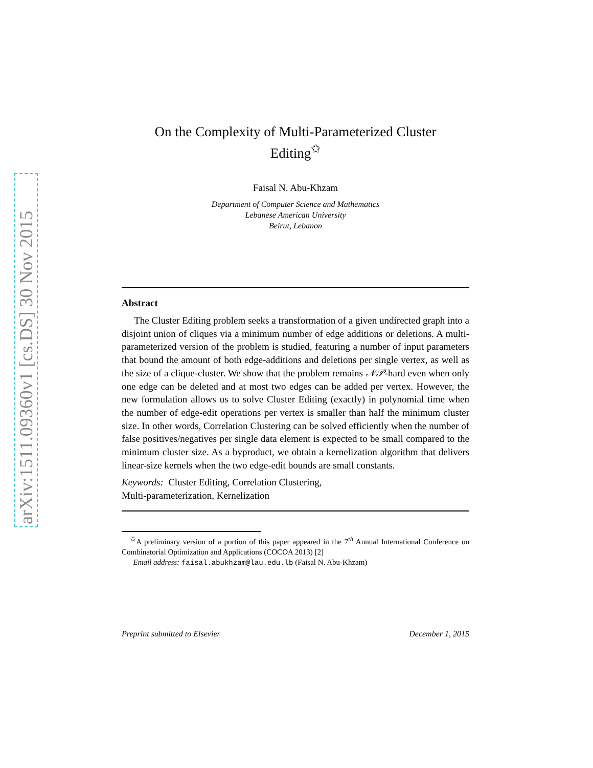arXiv:1511.09360v1 [cs.DS] 30 Nov 2015
On the Complexity of Multi-Parameterized Cluster
Editing<sup>✩</sup>
Faisal N. Abu-Khzam
Department of Computer Science and Mathematics
Lebanese American University
Beirut, Lebanon
Abstract
The Cluster Editing problem seeks a transformation of a given undirected graph into a disjoint union of cliques via a minimum number of edge additions or deletions. A multi-parameterized version of the problem is studied, featuring a number of input parameters that bound the amount of both edge-additions and deletions per single vertex, as well as the size of a clique-cluster. We show that the problem remains 𝒩𝒫-hard even when only one edge can be deleted and at most two edges can be added per vertex. However, the new formulation allows us to solve Cluster Editing (exactly) in polynomial time when the number of edge-edit operations per vertex is smaller than half the minimum cluster size. In other words, Correlation Clustering can be solved efficiently when the number of false positives/negatives per single data element is expected to be small compared to the minimum cluster size. As a byproduct, we obtain a kernelization algorithm that delivers linear-size kernels when the two edge-edit bounds are small constants.
Keywords: Cluster Editing, Correlation Clustering,
Multi-parameterization, Kernelization
<sup>✩</sup>A preliminary version of a portion of this paper appeared in the 7<sup>th</sup> Annual International Conference on Combinatorial Optimization and Applications (COCOA 2013) [2]
Email address: faisal.abukhzam@lau.edu.lb (Faisal N. Abu-Khzam)
Preprint submitted to Elsevier December 1, 2015